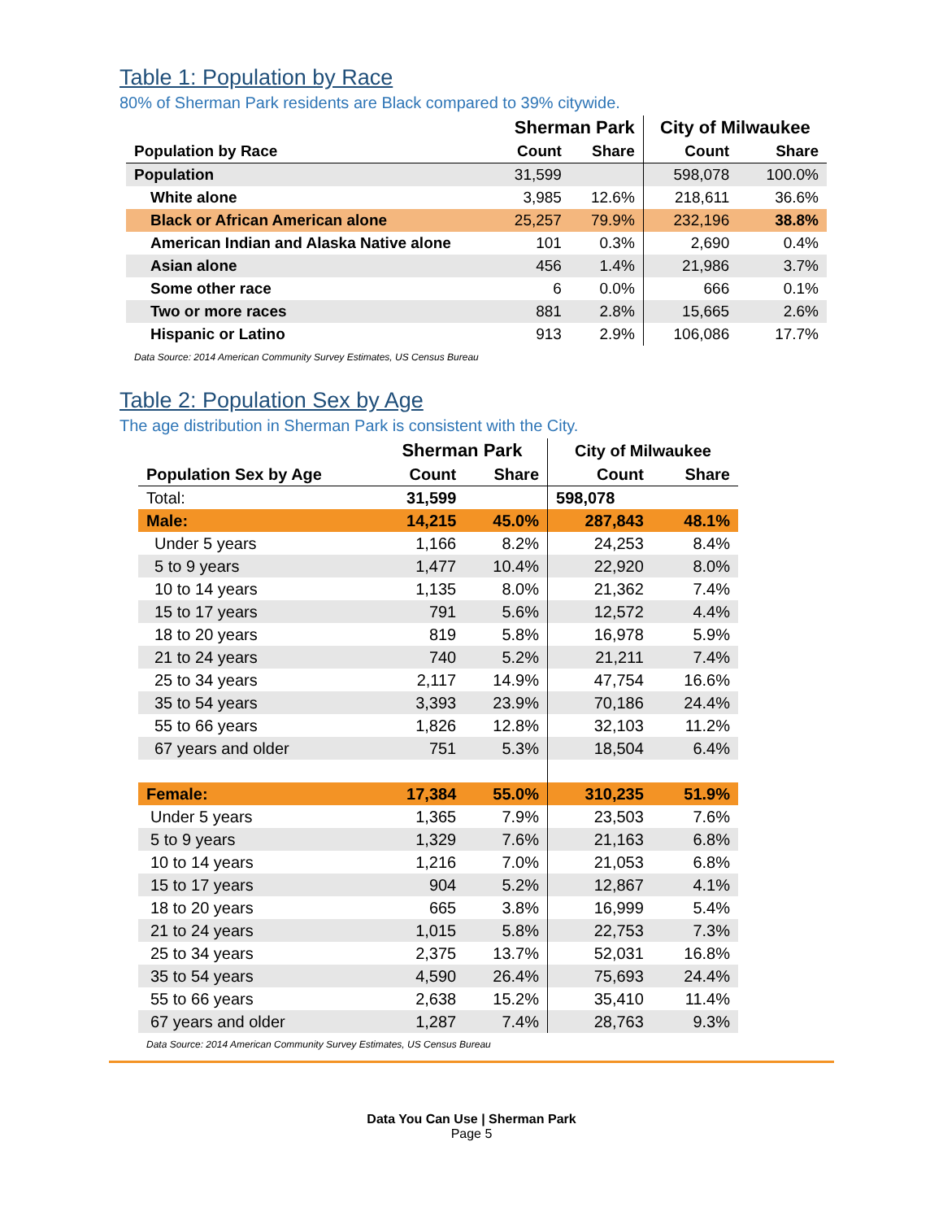Table 1: Population by Race
80% of Sherman Park residents are Black compared to 39% citywide.
| | Sherman Park | | City of Milwaukee | |
| --- | --- | --- | --- | --- |
| Population by Race | Count | Share | Count | Share |
| Population | 31,599 | | 598,078 | 100.0% |
| White alone | 3,985 | 12.6% | 218,611 | 36.6% |
| Black or African American alone | 25,257 | 79.9% | 232,196 | 38.8% |
| American Indian and Alaska Native alone | 101 | 0.3% | 2,690 | 0.4% |
| Asian alone | 456 | 1.4% | 21,986 | 3.7% |
| Some other race | 6 | 0.0% | 666 | 0.1% |
| Two or more races | 881 | 2.8% | 15,665 | 2.6% |
| Hispanic or Latino | 913 | 2.9% | 106,086 | 17.7% |
| Data Source: 2014 American Community Survey Estimates, US Census Bureau | | | | |
Table 2: Population Sex by Age
The age distribution in Sherman Park is consistent with the City.
| | Sherman Park | | City of Milwaukee | |
| --- | --- | --- | --- | --- |
| Population Sex by Age | Count | Share | Count | Share |
| Total: | 31,599 | | 598,078 | |
| Male: | 14,215 | 45.0% | 287,843 | 48.1% |
| Under 5 years | 1,166 | 8.2% | 24,253 | 8.4% |
| 5 to 9 years | 1,477 | 10.4% | 22,920 | 8.0% |
| 10 to 14 years | 1,135 | 8.0% | 21,362 | 7.4% |
| 15 to 17 years | 791 | 5.6% | 12,572 | 4.4% |
| 18 to 20 years | 819 | 5.8% | 16,978 | 5.9% |
| 21 to 24 years | 740 | 5.2% | 21,211 | 7.4% |
| 25 to 34 years | 2,117 | 14.9% | 47,754 | 16.6% |
| 35 to 54 years | 3,393 | 23.9% | 70,186 | 24.4% |
| 55 to 66 years | 1,826 | 12.8% | 32,103 | 11.2% |
| 67 years and older | 751 | 5.3% | 18,504 | 6.4% |
| Female: | 17,384 | 55.0% | 310,235 | 51.9% |
| Under 5 years | 1,365 | 7.9% | 23,503 | 7.6% |
| 5 to 9 years | 1,329 | 7.6% | 21,163 | 6.8% |
| 10 to 14 years | 1,216 | 7.0% | 21,053 | 6.8% |
| 15 to 17 years | 904 | 5.2% | 12,867 | 4.1% |
| 18 to 20 years | 665 | 3.8% | 16,999 | 5.4% |
| 21 to 24 years | 1,015 | 5.8% | 22,753 | 7.3% |
| 25 to 34 years | 2,375 | 13.7% | 52,031 | 16.8% |
| 35 to 54 years | 4,590 | 26.4% | 75,693 | 24.4% |
| 55 to 66 years | 2,638 | 15.2% | 35,410 | 11.4% |
| 67 years and older | 1,287 | 7.4% | 28,763 | 9.3% |
| Data Source: 2014 American Community Survey Estimates, US Census Bureau | | | | |
Data You Can Use | Sherman Park
Page 5